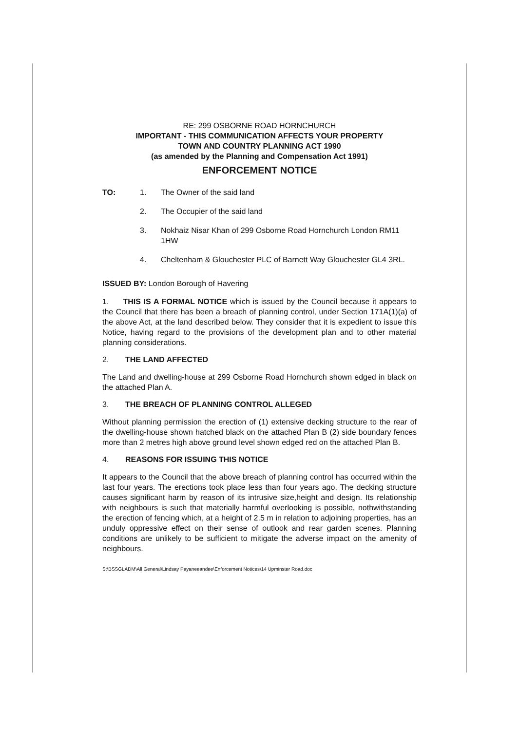RE: 299 OSBORNE ROAD HORNCHURCH
IMPORTANT - THIS COMMUNICATION AFFECTS YOUR PROPERTY
TOWN AND COUNTRY PLANNING ACT 1990
(as amended by the Planning and Compensation Act 1991)
ENFORCEMENT NOTICE
TO: 1. The Owner of the said land
2. The Occupier of the said land
3. Nokhaiz Nisar Khan of 299 Osborne Road Hornchurch London RM11 1HW
4. Cheltenham & Glouchester PLC of Barnett Way Glouchester GL4 3RL.
ISSUED BY: London Borough of Havering
1. THIS IS A FORMAL NOTICE which is issued by the Council because it appears to the Council that there has been a breach of planning control, under Section 171A(1)(a) of the above Act, at the land described below. They consider that it is expedient to issue this Notice, having regard to the provisions of the development plan and to other material planning considerations.
2. THE LAND AFFECTED
The Land and dwelling-house at 299 Osborne Road Hornchurch shown edged in black on the attached Plan A.
3. THE BREACH OF PLANNING CONTROL ALLEGED
Without planning permission the erection of (1) extensive decking structure to the rear of the dwelling-house shown hatched black on the attached Plan B (2) side boundary fences more than 2 metres high above ground level shown edged red on the attached Plan B.
4. REASONS FOR ISSUING THIS NOTICE
It appears to the Council that the above breach of planning control has occurred within the last four years. The erections took place less than four years ago. The decking structure causes significant harm by reason of its intrusive size,height and design. Its relationship with neighbours is such that materially harmful overlooking is possible, nothwithstanding the erection of fencing which, at a height of 2.5 m in relation to adjoining properties, has an unduly oppressive effect on their sense of outlook and rear garden scenes. Planning conditions are unlikely to be sufficient to mitigate the adverse impact on the amenity of neighbours.
S:\BSSGLADM\All General\Lindsay Payaneeandee\Enforcement Notices\14 Upminster Road.doc